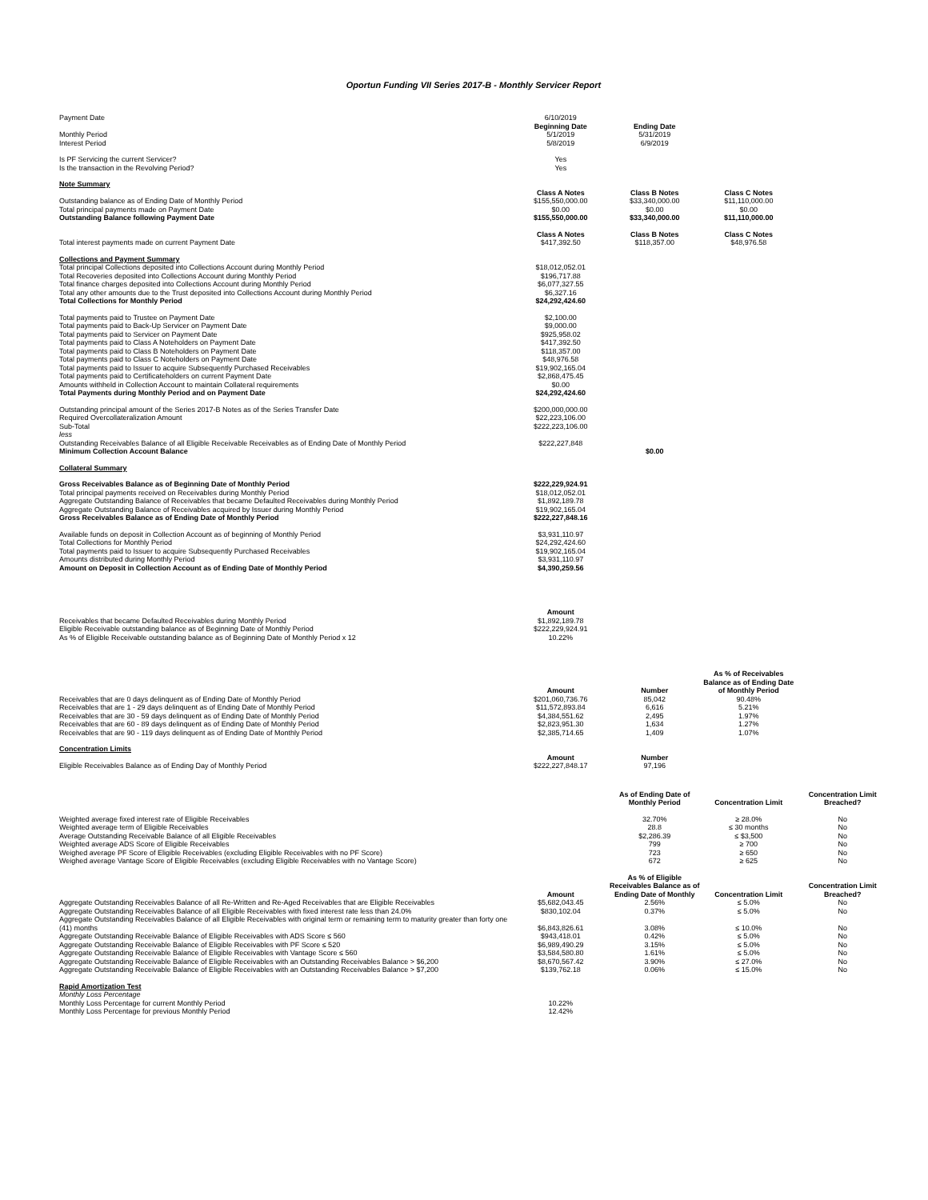Oportun Funding VII Series 2017-B - Monthly Servicer Report
| Payment Date | 6/10/2019 | | | |
| | Beginning Date | Ending Date | | |
| Monthly Period | 5/1/2019 | 5/31/2019 | | |
| Interest Period | 5/8/2019 | 6/9/2019 | | |
| Is PF Servicing the current Servicer? | Yes | | | |
| Is the transaction in the Revolving Period? | Yes | | | |
| Note Summary | | | | |
| | Class A Notes | Class B Notes | Class C Notes | |
| Outstanding balance as of Ending Date of Monthly Period | $155,550,000.00 | $33,340,000.00 | $11,110,000.00 | |
| Total principal payments made on Payment Date | $0.00 | $0.00 | $0.00 | |
| Outstanding Balance following Payment Date | $155,550,000.00 | $33,340,000.00 | $11,110,000.00 | |
| | Class A Notes | Class B Notes | Class C Notes | |
| Total interest payments made on current Payment Date | $417,392.50 | $118,357.00 | $48,976.58 | |
| Collections and Payment Summary | | | | |
| Total principal Collections deposited into Collections Account during Monthly Period | $18,012,052.01 | | | |
| Total Recoveries deposited into Collections Account during Monthly Period | $196,717.88 | | | |
| Total finance charges deposited into Collections Account during Monthly Period | $6,077,327.55 | | | |
| Total any other amounts due to the Trust deposited into Collections Account during Monthly Period | $6,327.16 | | | |
| Total Collections for Monthly Period | $24,292,424.60 | | | |
| Total payments paid to Trustee on Payment Date | $2,100.00 | | | |
| Total payments paid to Back-Up Servicer on Payment Date | $9,000.00 | | | |
| Total payments paid to Servicer on Payment Date | $925,958.02 | | | |
| Total payments paid to Class A Noteholders on Payment Date | $417,392.50 | | | |
| Total payments paid to Class B Noteholders on Payment Date | $118,357.00 | | | |
| Total payments paid to Class C Noteholders on Payment Date | $48,976.58 | | | |
| Total payments paid to Issuer to acquire Subsequently Purchased Receivables | $19,902,165.04 | | | |
| Total payments paid to Certificateholders on current Payment Date | $2,868,475.45 | | | |
| Amounts withheld in Collection Account to maintain Collateral requirements | $0.00 | | | |
| Total Payments during Monthly Period and on Payment Date | $24,292,424.60 | | | |
| Outstanding principal amount of the Series 2017-B Notes as of the Series Transfer Date | $200,000,000.00 | | | |
| Required Overcollateralization Amount | $22,223,106.00 | | | |
| Sub-Total | $222,223,106.00 | | | |
| less | | | | |
| Outstanding Receivables Balance of all Eligible Receivable Receivables as of Ending Date of Monthly Period | $222,227,848 | | | |
| Minimum Collection Account Balance | | $0.00 | | |
| Collateral Summary | | | | |
| Gross Receivables Balance as of Beginning Date of Monthly Period | $222,229,924.91 | | | |
| Total principal payments received on Receivables during Monthly Period | $18,012,052.01 | | | |
| Aggregate Outstanding Balance of Receivables that became Defaulted Receivables during Monthly Period | $1,892,189.78 | | | |
| Aggregate Outstanding Balance of Receivables acquired by Issuer during Monthly Period | $19,902,165.04 | | | |
| Gross Receivables Balance as of Ending Date of Monthly Period | $222,227,848.16 | | | |
| Available funds on deposit in Collection Account as of beginning of Monthly Period | $3,931,110.97 | | | |
| Total Collections for Monthly Period | $24,292,424.60 | | | |
| Total payments paid to Issuer to acquire Subsequently Purchased Receivables | $19,902,165.04 | | | |
| Amounts distributed during Monthly Period | $3,931,110.97 | | | |
| Amount on Deposit in Collection Account as of Ending Date of Monthly Period | $4,390,259.56 | | | |
| | Amount | | | |
| Receivables that became Defaulted Receivables during Monthly Period | $1,892,189.78 | | | |
| Eligible Receivable outstanding balance as of Beginning Date of Monthly Period | $222,229,924.91 | | | |
| As % of Eligible Receivable outstanding balance as of Beginning Date of Monthly Period x 12 | 10.22% | | | |
| | Amount | Number | As % of Receivables Balance as of Ending Date of Monthly Period | |
| Receivables that are 0 days delinquent as of Ending Date of Monthly Period | $201,060,736.76 | 85,042 | 90.48% | |
| Receivables that are 1 - 29 days delinquent as of Ending Date of Monthly Period | $11,572,893.84 | 6,616 | 5.21% | |
| Receivables that are 30 - 59 days delinquent as of Ending Date of Monthly Period | $4,384,551.62 | 2,495 | 1.97% | |
| Receivables that are 60 - 89 days delinquent as of Ending Date of Monthly Period | $2,823,951.30 | 1,634 | 1.27% | |
| Receivables that are 90 - 119 days delinquent as of Ending Date of Monthly Period | $2,385,714.65 | 1,409 | 1.07% | |
| Concentration Limits | | | | |
| | Amount | Number | | |
| Eligible Receivables Balance as of Ending Day of Monthly Period | $222,227,848.17 | 97,196 | | |
| | | As of Ending Date of Monthly Period | Concentration Limit | Concentration Limit Breached? |
| Weighted average fixed interest rate of Eligible Receivables | | 32.70% | ≥ 28.0% | No |
| Weighted average term of Eligible Receivables | | 28.8 | ≤ 30 months | No |
| Average Outstanding Receivable Balance of all Eligible Receivables | | $2,286.39 | ≤ $3,500 | No |
| Weighted average ADS Score of Eligible Receivables | | 799 | ≥ 700 | No |
| Weighed average PF Score of Eligible Receivables (excluding Eligible Receivables with no PF Score) | | 723 | ≥ 650 | No |
| Weighed average Vantage Score of Eligible Receivables (excluding Eligible Receivables with no Vantage Score) | | 672 | ≥ 625 | No |
| | Amount | As % of Eligible Receivables Balance as of Ending Date of Monthly | Concentration Limit | Concentration Limit Breached? |
| Aggregate Outstanding Receivables Balance of all Re-Written and Re-Aged Receivables that are Eligible Receivables | $5,682,043.45 | 2.56% | ≤ 5.0% | No |
| Aggregate Outstanding Receivables Balance of all Eligible Receivables with fixed interest rate less than 24.0% | $830,102.04 | 0.37% | ≤ 5.0% | No |
| Aggregate Outstanding Receivables Balance of all Eligible Receivables with original term or remaining term to maturity greater than forty one (41) months | $6,843,826.61 | 3.08% | ≤ 10.0% | No |
| Aggregate Outstanding Receivable Balance of Eligible Receivables with ADS Score ≤ 560 | $943,418.01 | 0.42% | ≤ 5.0% | No |
| Aggregate Outstanding Receivable Balance of Eligible Receivables with PF Score ≤ 520 | $6,989,490.29 | 3.15% | ≤ 5.0% | No |
| Aggregate Outstanding Receivable Balance of Eligible Receivables with Vantage Score ≤ 560 | $3,584,580.80 | 1.61% | ≤ 5.0% | No |
| Aggregate Outstanding Receivable Balance of Eligible Receivables with an Outstanding Receivables Balance > $6,200 | $8,670,567.42 | 3.90% | ≤ 27.0% | No |
| Aggregate Outstanding Receivable Balance of Eligible Receivables with an Outstanding Receivables Balance > $7,200 | $139,762.18 | 0.06% | ≤ 15.0% | No |
| Rapid Amortization Test | | | | |
| Monthly Loss Percentage | | | | |
| Monthly Loss Percentage for current Monthly Period | 10.22% | | | |
| Monthly Loss Percentage for previous Monthly Period | 12.42% | | | |